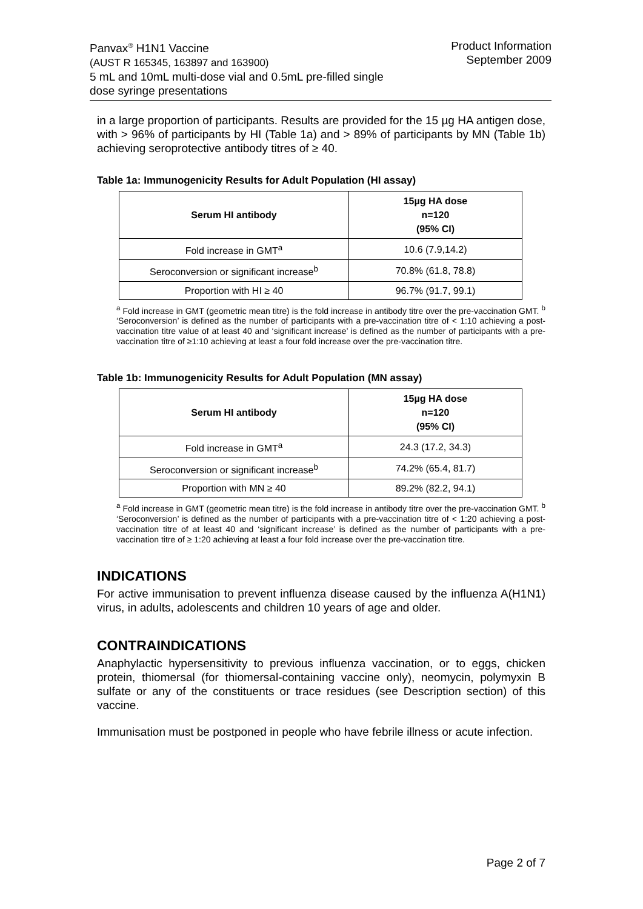Panvax<sup>®</sup> H1N1 Vaccine
(AUST R 165345, 163897 and 163900)
5 mL and 10mL multi-dose vial and 0.5mL pre-filled single
dose syringe presentations
Product Information
September 2009
in a large proportion of participants. Results are provided for the 15 µg HA antigen dose, with > 96% of participants by HI (Table 1a) and > 89% of participants by MN (Table 1b) achieving seroprotective antibody titres of ≥ 40.
Table 1a: Immunogenicity Results for Adult Population (HI assay)
| Serum HI antibody | 15µg HA dose n=120 (95% CI) |
| --- | --- |
| Fold increase in GMT<sup>a</sup> | 10.6 (7.9,14.2) |
| Seroconversion or significant increase<sup>b</sup> | 70.8% (61.8, 78.8) |
| Proportion with HI ≥ 40 | 96.7% (91.7, 99.1) |
<sup>a</sup> Fold increase in GMT (geometric mean titre) is the fold increase in antibody titre over the pre-vaccination GMT. <sup>b</sup> ‘Seroconversion’ is defined as the number of participants with a pre-vaccination titre of < 1:10 achieving a post-vaccination titre value of at least 40 and ‘significant increase’ is defined as the number of participants with a pre-vaccination titre of ≥1:10 achieving at least a four fold increase over the pre-vaccination titre.
Table 1b: Immunogenicity Results for Adult Population (MN assay)
| Serum HI antibody | 15µg HA dose n=120 (95% CI) |
| --- | --- |
| Fold increase in GMT<sup>a</sup> | 24.3 (17.2, 34.3) |
| Seroconversion or significant increase<sup>b</sup> | 74.2% (65.4, 81.7) |
| Proportion with MN ≥ 40 | 89.2% (82.2, 94.1) |
<sup>a</sup> Fold increase in GMT (geometric mean titre) is the fold increase in antibody titre over the pre-vaccination GMT. <sup>b</sup> ‘Seroconversion’ is defined as the number of participants with a pre-vaccination titre of < 1:20 achieving a post-vaccination titre of at least 40 and ‘significant increase’ is defined as the number of participants with a pre-vaccination titre of ≥ 1:20 achieving at least a four fold increase over the pre-vaccination titre.
INDICATIONS
For active immunisation to prevent influenza disease caused by the influenza A(H1N1) virus, in adults, adolescents and children 10 years of age and older.
CONTRAINDICATIONS
Anaphylactic hypersensitivity to previous influenza vaccination, or to eggs, chicken protein, thiomersal (for thiomersal-containing vaccine only), neomycin, polymyxin B sulfate or any of the constituents or trace residues (see Description section) of this vaccine.
Immunisation must be postponed in people who have febrile illness or acute infection.
Page 2 of 7